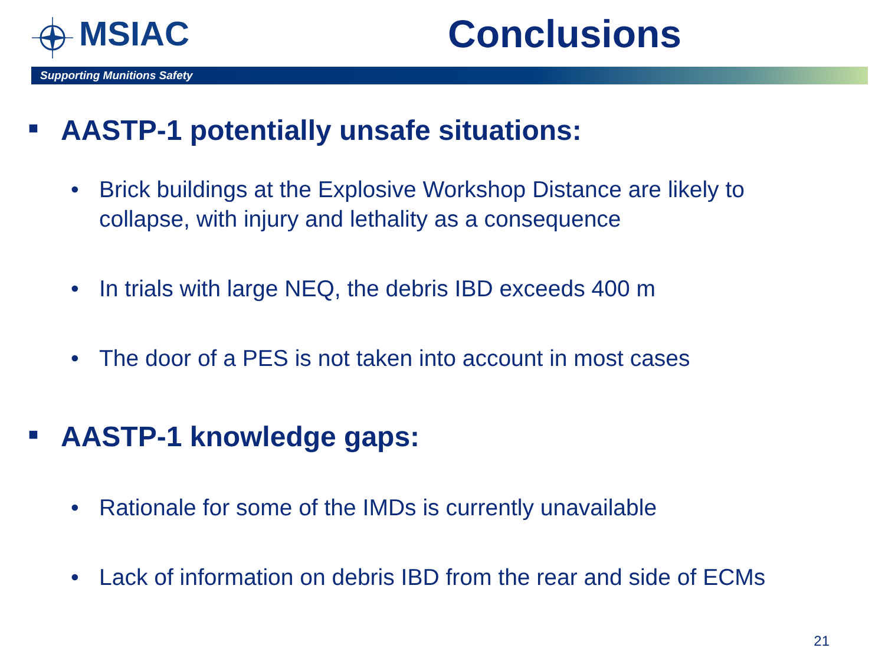MSIAC Conclusions
Supporting Munitions Safety
■ AASTP-1 potentially unsafe situations:
• Brick buildings at the Explosive Workshop Distance are likely to
collapse, with injury and lethality as a consequence
• In trials with large NEQ, the debris IBD exceeds 400 m
• The door of a PES is not taken into account in most cases
■ AASTP-1 knowledge gaps:
• Rationale for some of the IMDs is currently unavailable
• Lack of information on debris IBD from the rear and side of ECMs
21